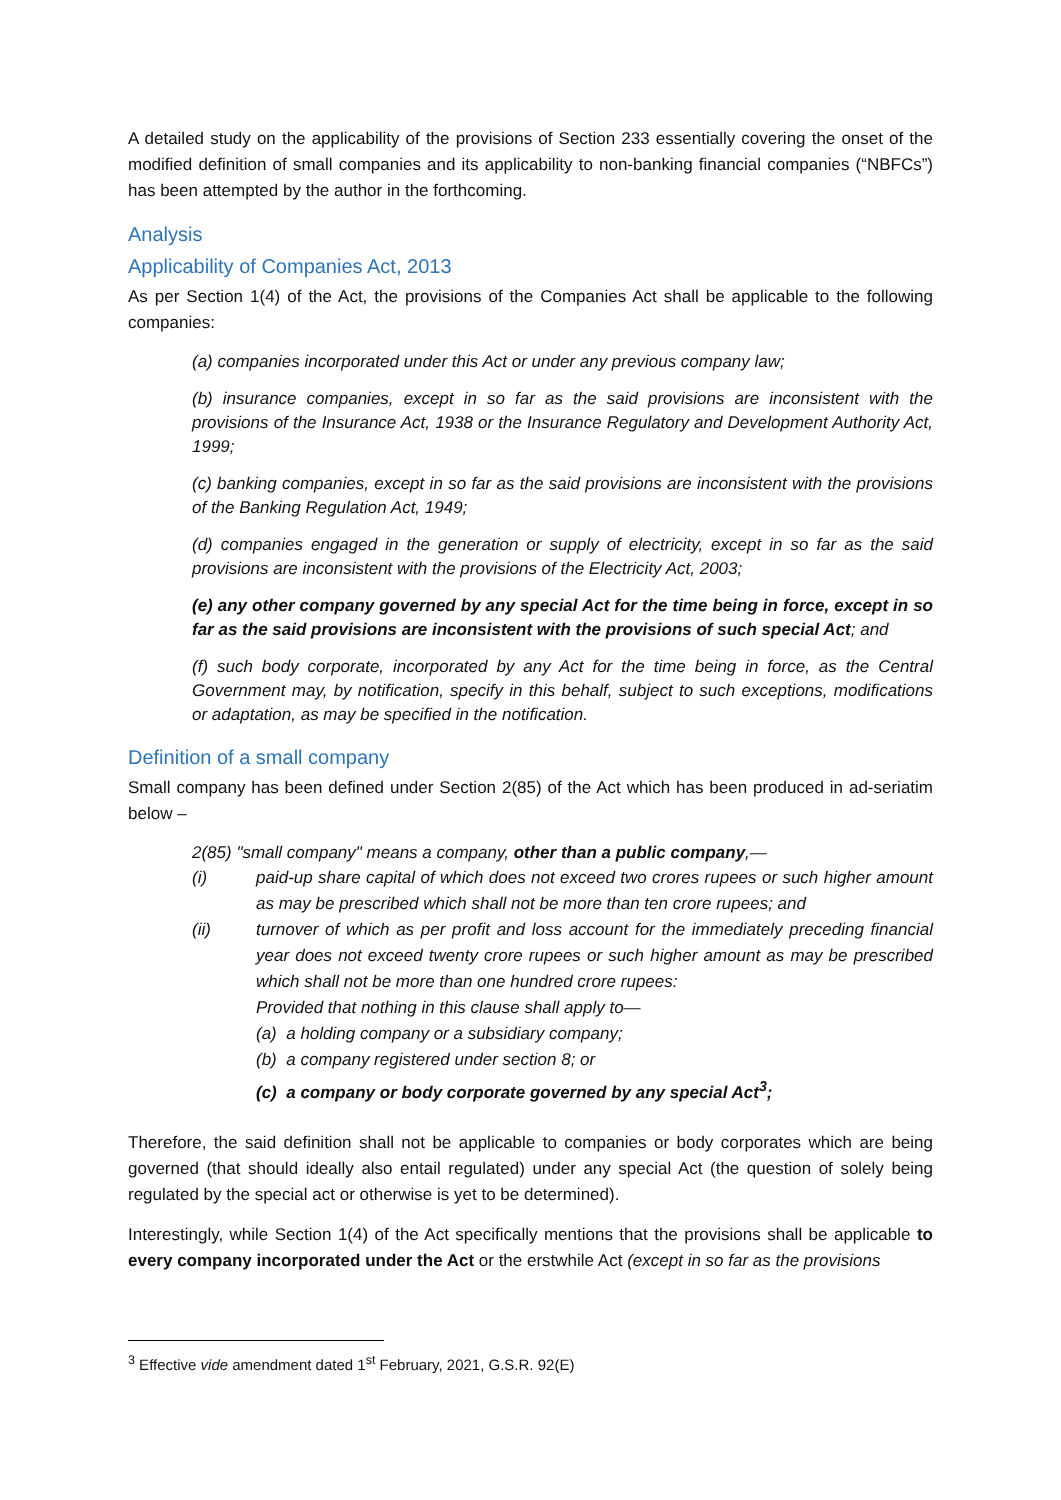A detailed study on the applicability of the provisions of Section 233 essentially covering the onset of the modified definition of small companies and its applicability to non-banking financial companies (“NBFCs”) has been attempted by the author in the forthcoming.
Analysis
Applicability of Companies Act, 2013
As per Section 1(4) of the Act, the provisions of the Companies Act shall be applicable to the following companies:
(a) companies incorporated under this Act or under any previous company law;
(b) insurance companies, except in so far as the said provisions are inconsistent with the provisions of the Insurance Act, 1938 or the Insurance Regulatory and Development Authority Act, 1999;
(c) banking companies, except in so far as the said provisions are inconsistent with the provisions of the Banking Regulation Act, 1949;
(d) companies engaged in the generation or supply of electricity, except in so far as the said provisions are inconsistent with the provisions of the Electricity Act, 2003;
(e) any other company governed by any special Act for the time being in force, except in so far as the said provisions are inconsistent with the provisions of such special Act; and
(f) such body corporate, incorporated by any Act for the time being in force, as the Central Government may, by notification, specify in this behalf, subject to such exceptions, modifications or adaptation, as may be specified in the notification.
Definition of a small company
Small company has been defined under Section 2(85) of the Act which has been produced in ad-seriatim below –
2(85) "small company" means a company, other than a public company,—
(i) paid-up share capital of which does not exceed two crores rupees or such higher amount as may be prescribed which shall not be more than ten crore rupees; and
(ii) turnover of which as per profit and loss account for the immediately preceding financial year does not exceed twenty crore rupees or such higher amount as may be prescribed which shall not be more than one hundred crore rupees:
Provided that nothing in this clause shall apply to—
(a) a holding company or a subsidiary company;
(b) a company registered under section 8; or
(c) a company or body corporate governed by any special Act<sup>3</sup>;
Therefore, the said definition shall not be applicable to companies or body corporates which are being governed (that should ideally also entail regulated) under any special Act (the question of solely being regulated by the special act or otherwise is yet to be determined).
Interestingly, while Section 1(4) of the Act specifically mentions that the provisions shall be applicable to every company incorporated under the Act or the erstwhile Act (except in so far as the provisions
<sup>3</sup> Effective vide amendment dated 1<sup>st</sup> February, 2021, G.S.R. 92(E)